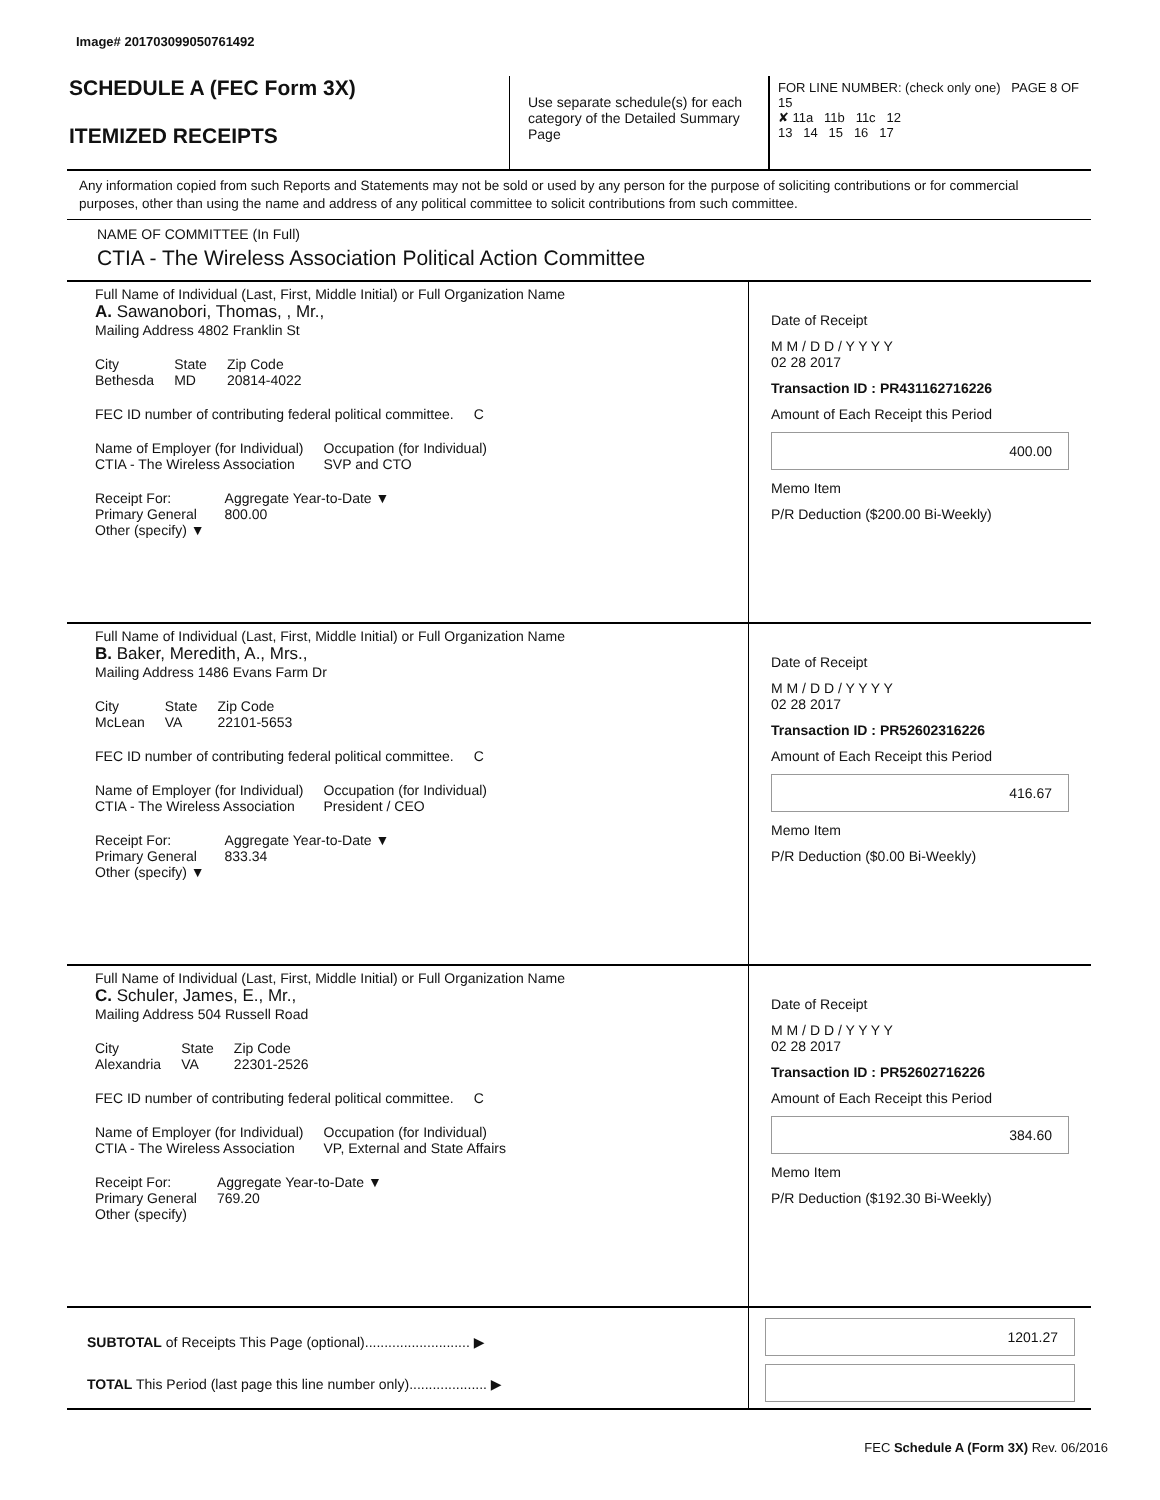Image# 201703099050761492
SCHEDULE A (FEC Form 3X)
ITEMIZED RECEIPTS
Use separate schedule(s) for each category of the Detailed Summary Page
FOR LINE NUMBER: (check only one) PAGE 8 OF 15
✘ 11a 11b 11c 12
13 14 15 16 17
Any information copied from such Reports and Statements may not be sold or used by any person for the purpose of soliciting contributions or for commercial purposes, other than using the name and address of any political committee to solicit contributions from such committee.
NAME OF COMMITTEE (In Full)
CTIA - The Wireless Association Political Action Committee
Full Name of Individual (Last, First, Middle Initial) or Full Organization Name
A. Sawanobori, Thomas, , Mr.,
Mailing Address 4802 Franklin St
City
Bethesda
State
MD
Zip Code
20814-4022
FEC ID number of contributing federal political committee.
C
Name of Employer (for Individual)
CTIA - The Wireless Association
Occupation (for Individual)
SVP and CTO
Receipt For:
Primary General
Other (specify) ▼
Aggregate Year-to-Date ▼
800.00
Date of Receipt
M M / D D / Y Y Y Y
02 28 2017
Transaction ID : PR431162716226
Amount of Each Receipt this Period
400.00
Memo Item
P/R Deduction ($200.00 Bi-Weekly)
Full Name of Individual (Last, First, Middle Initial) or Full Organization Name
B. Baker, Meredith, A., Mrs.,
Mailing Address 1486 Evans Farm Dr
City
McLean
State
VA
Zip Code
22101-5653
FEC ID number of contributing federal political committee.
C
Name of Employer (for Individual)
CTIA - The Wireless Association
Occupation (for Individual)
President / CEO
Receipt For:
Primary General
Other (specify) ▼
Aggregate Year-to-Date ▼
833.34
Date of Receipt
M M / D D / Y Y Y Y
02 28 2017
Transaction ID : PR52602316226
Amount of Each Receipt this Period
416.67
Memo Item
P/R Deduction ($0.00 Bi-Weekly)
Full Name of Individual (Last, First, Middle Initial) or Full Organization Name
C. Schuler, James, E., Mr.,
Mailing Address 504 Russell Road
City
Alexandria
State
VA
Zip Code
22301-2526
FEC ID number of contributing federal political committee.
C
Name of Employer (for Individual)
CTIA - The Wireless Association
Occupation (for Individual)
VP, External and State Affairs
Receipt For:
Primary General
Other (specify)
Aggregate Year-to-Date ▼
769.20
Date of Receipt
M M / D D / Y Y Y Y
02 28 2017
Transaction ID : PR52602716226
Amount of Each Receipt this Period
384.60
Memo Item
P/R Deduction ($192.30 Bi-Weekly)
SUBTOTAL of Receipts This Page (optional)........................... ▶
TOTAL This Period (last page this line number only).................... ▶
1201.27
FEC Schedule A (Form 3X) Rev. 06/2016